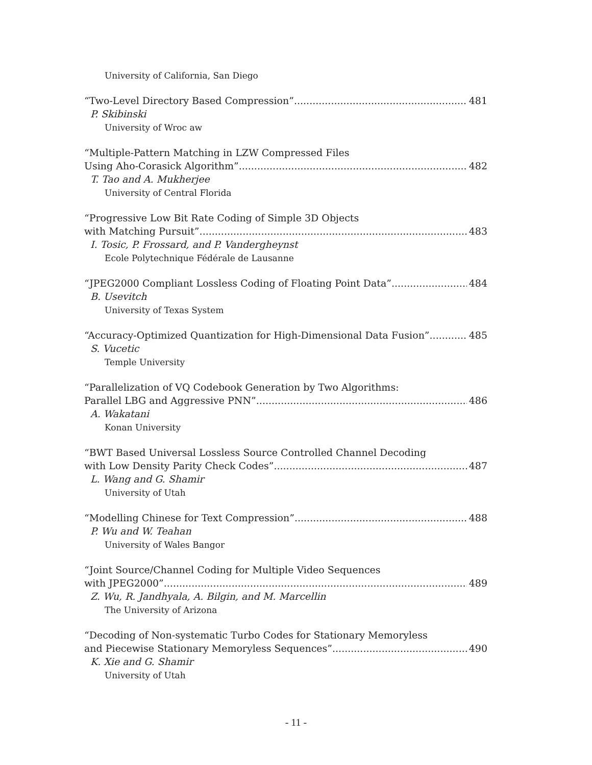University of California, San Diego
“Two-Level Directory Based Compression” 481
P. Skibinski
University of Wroc aw
“Multiple-Pattern Matching in LZW Compressed Files
Using Aho-Corasick Algorithm” 482
T. Tao and A. Mukherjee
University of Central Florida
“Progressive Low Bit Rate Coding of Simple 3D Objects
with Matching Pursuit” 483
I. Tosic, P. Frossard, and P. Vandergheynst
Ecole Polytechnique Fédérale de Lausanne
“JPEG2000 Compliant Lossless Coding of Floating Point Data” 484
B. Usevitch
University of Texas System
“Accuracy-Optimized Quantization for High-Dimensional Data Fusion” 485
S. Vucetic
Temple University
“Parallelization of VQ Codebook Generation by Two Algorithms:
Parallel LBG and Aggressive PNN” 486
A. Wakatani
Konan University
“BWT Based Universal Lossless Source Controlled Channel Decoding
with Low Density Parity Check Codes” 487
L. Wang and G. Shamir
University of Utah
“Modelling Chinese for Text Compression” 488
P. Wu and W. Teahan
University of Wales Bangor
“Joint Source/Channel Coding for Multiple Video Sequences
with JPEG2000” 489
Z. Wu, R. Jandhyala, A. Bilgin, and M. Marcellin
The University of Arizona
“Decoding of Non-systematic Turbo Codes for Stationary Memoryless
and Piecewise Stationary Memoryless Sequences” 490
K. Xie and G. Shamir
University of Utah
- 11 -